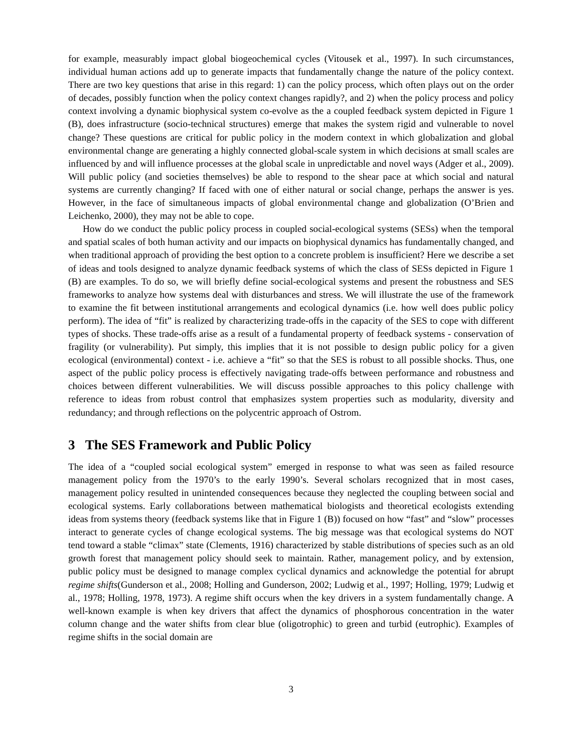for example, measurably impact global biogeochemical cycles (Vitousek et al., 1997). In such circumstances, individual human actions add up to generate impacts that fundamentally change the nature of the policy context. There are two key questions that arise in this regard: 1) can the policy process, which often plays out on the order of decades, possibly function when the policy context changes rapidly?, and 2) when the policy process and policy context involving a dynamic biophysical system co-evolve as the a coupled feedback system depicted in Figure 1 (B), does infrastructure (socio-technical structures) emerge that makes the system rigid and vulnerable to novel change? These questions are critical for public policy in the modern context in which globalization and global environmental change are generating a highly connected global-scale system in which decisions at small scales are influenced by and will influence processes at the global scale in unpredictable and novel ways (Adger et al., 2009). Will public policy (and societies themselves) be able to respond to the shear pace at which social and natural systems are currently changing? If faced with one of either natural or social change, perhaps the answer is yes. However, in the face of simultaneous impacts of global environmental change and globalization (O’Brien and Leichenko, 2000), they may not be able to cope.
How do we conduct the public policy process in coupled social-ecological systems (SESs) when the temporal and spatial scales of both human activity and our impacts on biophysical dynamics has fundamentally changed, and when traditional approach of providing the best option to a concrete problem is insufficient? Here we describe a set of ideas and tools designed to analyze dynamic feedback systems of which the class of SESs depicted in Figure 1 (B) are examples. To do so, we will briefly define social-ecological systems and present the robustness and SES frameworks to analyze how systems deal with disturbances and stress. We will illustrate the use of the framework to examine the fit between institutional arrangements and ecological dynamics (i.e. how well does public policy perform). The idea of “fit” is realized by characterizing trade-offs in the capacity of the SES to cope with different types of shocks. These trade-offs arise as a result of a fundamental property of feedback systems - conservation of fragility (or vulnerability). Put simply, this implies that it is not possible to design public policy for a given ecological (environmental) context - i.e. achieve a “fit” so that the SES is robust to all possible shocks. Thus, one aspect of the public policy process is effectively navigating trade-offs between performance and robustness and choices between different vulnerabilities. We will discuss possible approaches to this policy challenge with reference to ideas from robust control that emphasizes system properties such as modularity, diversity and redundancy; and through reflections on the polycentric approach of Ostrom.
3 The SES Framework and Public Policy
The idea of a “coupled social ecological system” emerged in response to what was seen as failed resource management policy from the 1970’s to the early 1990’s. Several scholars recognized that in most cases, management policy resulted in unintended consequences because they neglected the coupling between social and ecological systems. Early collaborations between mathematical biologists and theoretical ecologists extending ideas from systems theory (feedback systems like that in Figure 1 (B)) focused on how “fast” and “slow” processes interact to generate cycles of change ecological systems. The big message was that ecological systems do NOT tend toward a stable “climax” state (Clements, 1916) characterized by stable distributions of species such as an old growth forest that management policy should seek to maintain. Rather, management policy, and by extension, public policy must be designed to manage complex cyclical dynamics and acknowledge the potential for abrupt regime shifts(Gunderson et al., 2008; Holling and Gunderson, 2002; Ludwig et al., 1997; Holling, 1979; Ludwig et al., 1978; Holling, 1978, 1973). A regime shift occurs when the key drivers in a system fundamentally change. A well-known example is when key drivers that affect the dynamics of phosphorous concentration in the water column change and the water shifts from clear blue (oligotrophic) to green and turbid (eutrophic). Examples of regime shifts in the social domain are
3